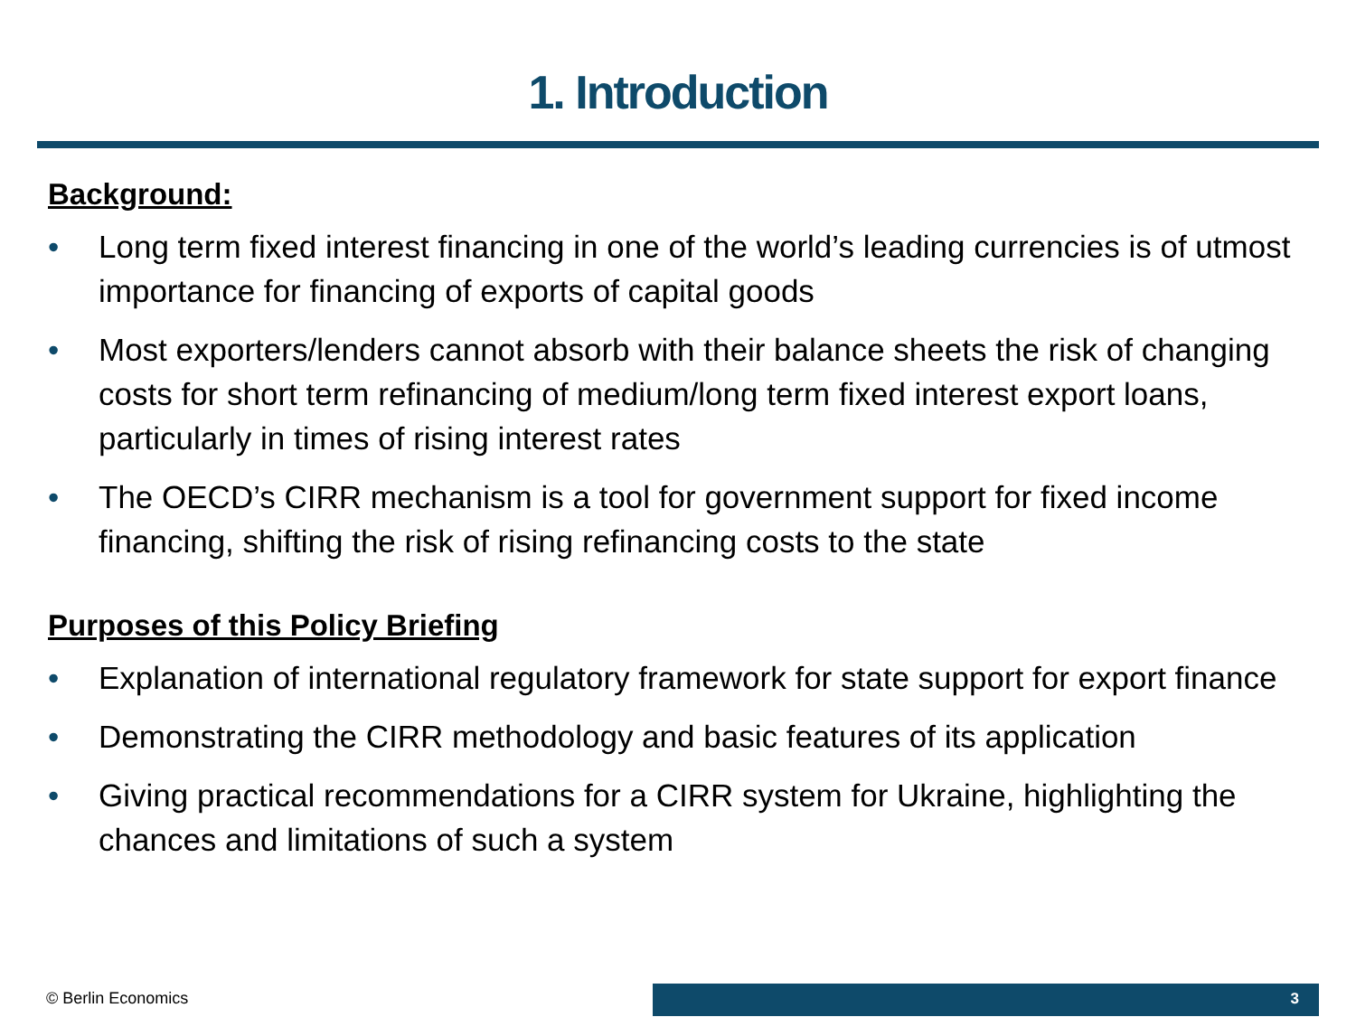1. Introduction
Background:
• Long term fixed interest financing in one of the world’s leading currencies is of utmost importance for financing of exports of capital goods
• Most exporters/lenders cannot absorb with their balance sheets the risk of changing costs for short term refinancing of medium/long term fixed interest export loans, particularly in times of rising interest rates
• The OECD’s CIRR mechanism is a tool for government support for fixed income financing, shifting the risk of rising refinancing costs to the state
Purposes of this Policy Briefing
• Explanation of international regulatory framework for state support for export finance
• Demonstrating the CIRR methodology and basic features of its application
• Giving practical recommendations for a CIRR system for Ukraine, highlighting the chances and limitations of such a system
© Berlin Economics 3